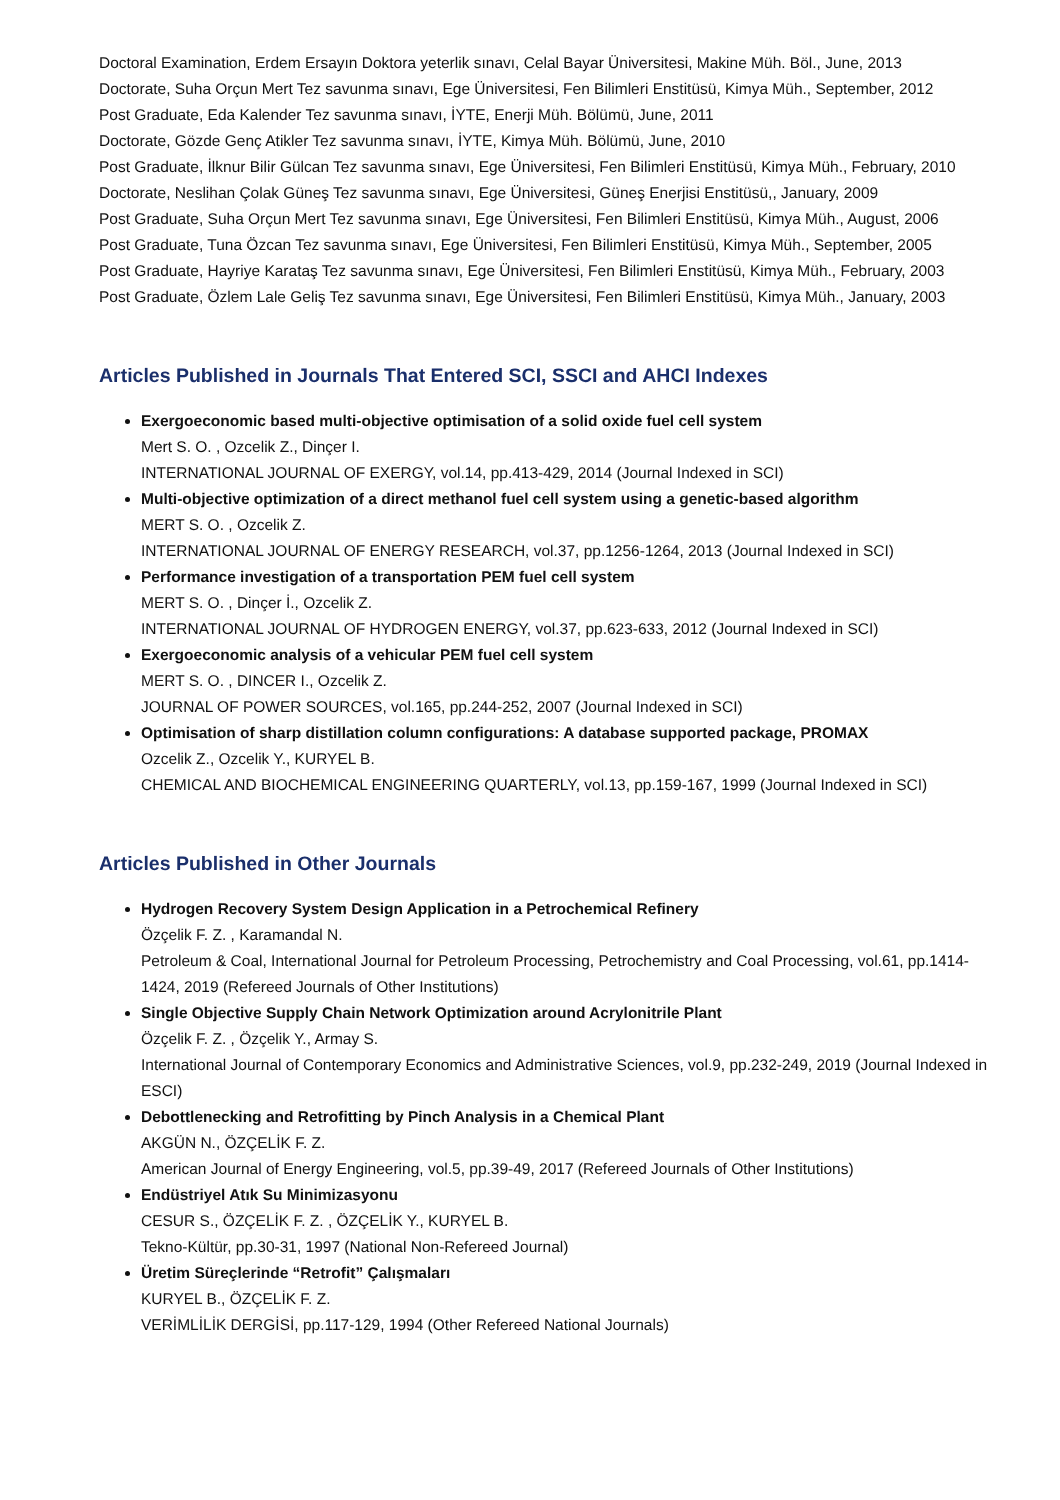Doctoral Examination, Erdem Ersayın Doktora yeterlik sınavı, Celal Bayar Üniversitesi, Makine Müh. Böl., June, 2013
Doctorate, Suha Orçun Mert Tez savunma sınavı, Ege Üniversitesi, Fen Bilimleri Enstitüsü, Kimya Müh., September, 2012
Post Graduate, Eda Kalender Tez savunma sınavı, İYTE, Enerji Müh. Bölümü, June, 2011
Doctorate, Gözde Genç Atikler Tez savunma sınavı, İYTE, Kimya Müh. Bölümü, June, 2010
Post Graduate, İlknur Bilir Gülcan Tez savunma sınavı, Ege Üniversitesi, Fen Bilimleri Enstitüsü, Kimya Müh., February, 2010
Doctorate, Neslihan Çolak Güneş Tez savunma sınavı, Ege Üniversitesi, Güneş Enerjisi Enstitüsü,, January, 2009
Post Graduate, Suha Orçun Mert Tez savunma sınavı, Ege Üniversitesi, Fen Bilimleri Enstitüsü, Kimya Müh., August, 2006
Post Graduate, Tuna Özcan Tez savunma sınavı, Ege Üniversitesi, Fen Bilimleri Enstitüsü, Kimya Müh., September, 2005
Post Graduate, Hayriye Karataş Tez savunma sınavı, Ege Üniversitesi, Fen Bilimleri Enstitüsü, Kimya Müh., February, 2003
Post Graduate, Özlem Lale Geliş Tez savunma sınavı, Ege Üniversitesi, Fen Bilimleri Enstitüsü, Kimya Müh., January, 2003
Articles Published in Journals That Entered SCI, SSCI and AHCI Indexes
Exergoeconomic based multi-objective optimisation of a solid oxide fuel cell system
Mert S. O. , Ozcelik Z., Dinçer I.
INTERNATIONAL JOURNAL OF EXERGY, vol.14, pp.413-429, 2014 (Journal Indexed in SCI)
Multi-objective optimization of a direct methanol fuel cell system using a genetic-based algorithm
MERT S. O. , Ozcelik Z.
INTERNATIONAL JOURNAL OF ENERGY RESEARCH, vol.37, pp.1256-1264, 2013 (Journal Indexed in SCI)
Performance investigation of a transportation PEM fuel cell system
MERT S. O. , Dinçer İ., Ozcelik Z.
INTERNATIONAL JOURNAL OF HYDROGEN ENERGY, vol.37, pp.623-633, 2012 (Journal Indexed in SCI)
Exergoeconomic analysis of a vehicular PEM fuel cell system
MERT S. O. , DINCER I., Ozcelik Z.
JOURNAL OF POWER SOURCES, vol.165, pp.244-252, 2007 (Journal Indexed in SCI)
Optimisation of sharp distillation column configurations: A database supported package, PROMAX
Ozcelik Z., Ozcelik Y., KURYEL B.
CHEMICAL AND BIOCHEMICAL ENGINEERING QUARTERLY, vol.13, pp.159-167, 1999 (Journal Indexed in SCI)
Articles Published in Other Journals
Hydrogen Recovery System Design Application in a Petrochemical Refinery
Özçelik F. Z. , Karamandal N.
Petroleum & Coal, International Journal for Petroleum Processing, Petrochemistry and Coal Processing, vol.61, pp.1414-1424, 2019 (Refereed Journals of Other Institutions)
Single Objective Supply Chain Network Optimization around Acrylonitrile Plant
Özçelik F. Z. , Özçelik Y., Armay S.
International Journal of Contemporary Economics and Administrative Sciences, vol.9, pp.232-249, 2019 (Journal Indexed in ESCI)
Debottlenecking and Retrofitting by Pinch Analysis in a Chemical Plant
AKGÜN N., ÖZÇELİK F. Z.
American Journal of Energy Engineering, vol.5, pp.39-49, 2017 (Refereed Journals of Other Institutions)
Endüstriyel Atık Su Minimizasyonu
CESUR S., ÖZÇELİK F. Z. , ÖZÇELİK Y., KURYEL B.
Tekno-Kültür, pp.30-31, 1997 (National Non-Refereed Journal)
Üretim Süreçlerinde “Retrofit” Çalışmaları
KURYEL B., ÖZÇELİK F. Z.
VERİMLİLİK DERGİSİ, pp.117-129, 1994 (Other Refereed National Journals)